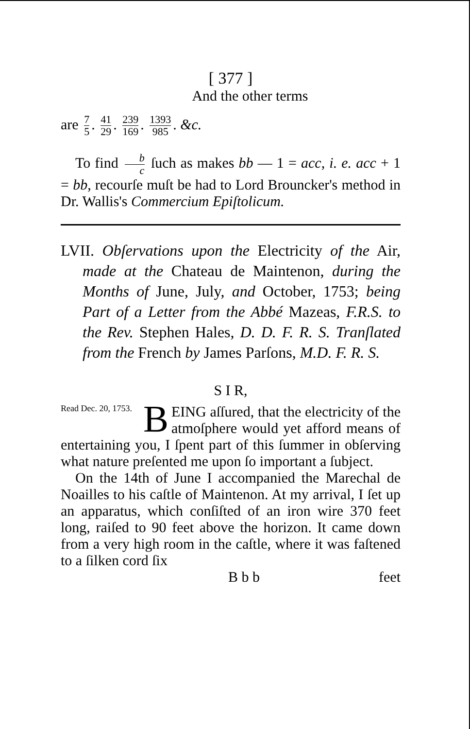[ 377 ]
And the other terms
are 7 5. 41 29. 239 169. 1393 985. &c.
To find b c ſuch as makes bb — 1 = acc, i. e. acc + 1 = bb, recourſe muſt be had to Lord Brouncker's method in Dr. Wallis's Commercium Epiſtolicum.
LVII. Obſervations upon the Electricity of the Air, made at the Chateau de Maintenon, during the Months of June, July, and October, 1753; being Part of a Letter from the Abbé Mazeas, F.R.S. to the Rev. Stephen Hales, D. D. F. R. S. Tranſlated from the French by James Parſons, M.D. F. R. S.
S I R,
Read Dec. 20, 1753.
B
EING aſſured, that the electricity of the atmoſphere would yet afford means of entertaining you, I ſpent part of this ſummer in obſerving what nature preſented me upon ſo important a ſubject.
On the 14th of June I accompanied the Marechal de Noailles to his caſtle of Maintenon. At my arrival, I ſet up an apparatus, which conſiſted of an iron wire 370 feet long, raiſed to 90 feet above the horizon. It came down from a very high room in the caſtle, where it was faſtened to a ſilken cord ſix
B b b feet